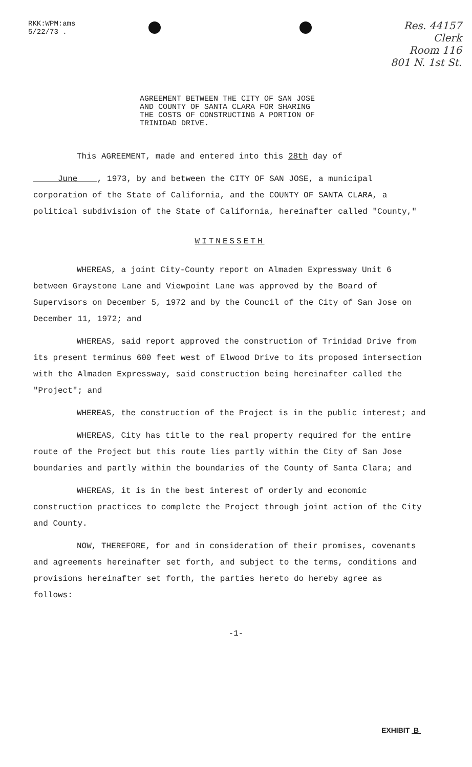RKK:WPM:ams
5/22/73 .
Res. 44157
Clerk
Room 116
801 N. 1st St.
AGREEMENT BETWEEN THE CITY OF SAN JOSE
AND COUNTY OF SANTA CLARA FOR SHARING
THE COSTS OF CONSTRUCTING A PORTION OF
TRINIDAD DRIVE.
This AGREEMENT, made and entered into this 28th day of
June , 1973, by and between the CITY OF SAN JOSE, a municipal corporation of the State of California, and the COUNTY OF SANTA CLARA, a political subdivision of the State of California, hereinafter called "County,"
WITNESSETH
WHEREAS, a joint City-County report on Almaden Expressway Unit 6 between Graystone Lane and Viewpoint Lane was approved by the Board of Supervisors on December 5, 1972 and by the Council of the City of San Jose on December 11, 1972; and
WHEREAS, said report approved the construction of Trinidad Drive from its present terminus 600 feet west of Elwood Drive to its proposed intersection with the Almaden Expressway, said construction being hereinafter called the "Project"; and
WHEREAS, the construction of the Project is in the public interest; and
WHEREAS, City has title to the real property required for the entire route of the Project but this route lies partly within the City of San Jose boundaries and partly within the boundaries of the County of Santa Clara; and
WHEREAS, it is in the best interest of orderly and economic construction practices to complete the Project through joint action of the City and County.
NOW, THEREFORE, for and in consideration of their promises, covenants and agreements hereinafter set forth, and subject to the terms, conditions and provisions hereinafter set forth, the parties hereto do hereby agree as follows:
-1-
EXHIBIT B